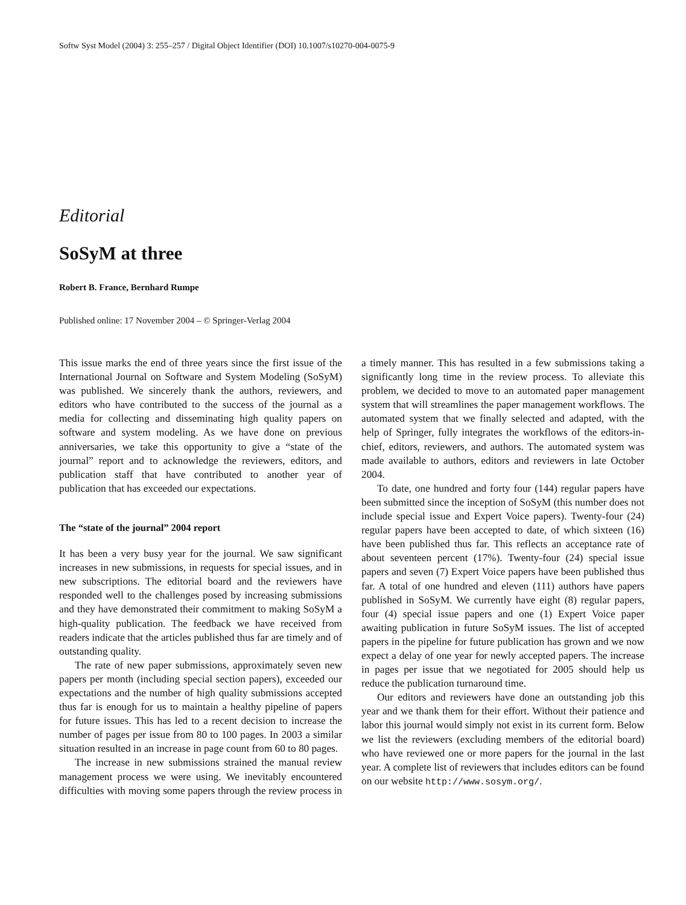Softw Syst Model (2004) 3: 255–257 / Digital Object Identifier (DOI) 10.1007/s10270-004-0075-9
Editorial
SoSyM at three
Robert B. France, Bernhard Rumpe
Published online: 17 November 2004 – © Springer-Verlag 2004
This issue marks the end of three years since the first issue of the International Journal on Software and System Modeling (SoSyM) was published. We sincerely thank the authors, reviewers, and editors who have contributed to the success of the journal as a media for collecting and disseminating high quality papers on software and system modeling. As we have done on previous anniversaries, we take this opportunity to give a “state of the journal” report and to acknowledge the reviewers, editors, and publication staff that have contributed to another year of publication that has exceeded our expectations.
The “state of the journal” 2004 report
It has been a very busy year for the journal. We saw significant increases in new submissions, in requests for special issues, and in new subscriptions. The editorial board and the reviewers have responded well to the challenges posed by increasing submissions and they have demonstrated their commitment to making SoSyM a high-quality publication. The feedback we have received from readers indicate that the articles published thus far are timely and of outstanding quality.
The rate of new paper submissions, approximately seven new papers per month (including special section papers), exceeded our expectations and the number of high quality submissions accepted thus far is enough for us to maintain a healthy pipeline of papers for future issues. This has led to a recent decision to increase the number of pages per issue from 80 to 100 pages. In 2003 a similar situation resulted in an increase in page count from 60 to 80 pages.
The increase in new submissions strained the manual review management process we were using. We inevitably encountered difficulties with moving some papers through the review process in a timely manner. This has resulted in a few submissions taking a significantly long time in the review process. To alleviate this problem, we decided to move to an automated paper management system that will streamlines the paper management workflows. The automated system that we finally selected and adapted, with the help of Springer, fully integrates the workflows of the editors-in-chief, editors, reviewers, and authors. The automated system was made available to authors, editors and reviewers in late October 2004.
To date, one hundred and forty four (144) regular papers have been submitted since the inception of SoSyM (this number does not include special issue and Expert Voice papers). Twenty-four (24) regular papers have been accepted to date, of which sixteen (16) have been published thus far. This reflects an acceptance rate of about seventeen percent (17%). Twenty-four (24) special issue papers and seven (7) Expert Voice papers have been published thus far. A total of one hundred and eleven (111) authors have papers published in SoSyM. We currently have eight (8) regular papers, four (4) special issue papers and one (1) Expert Voice paper awaiting publication in future SoSyM issues. The list of accepted papers in the pipeline for future publication has grown and we now expect a delay of one year for newly accepted papers. The increase in pages per issue that we negotiated for 2005 should help us reduce the publication turnaround time.
Our editors and reviewers have done an outstanding job this year and we thank them for their effort. Without their patience and labor this journal would simply not exist in its current form. Below we list the reviewers (excluding members of the editorial board) who have reviewed one or more papers for the journal in the last year. A complete list of reviewers that includes editors can be found on our website http://www.sosym.org/.